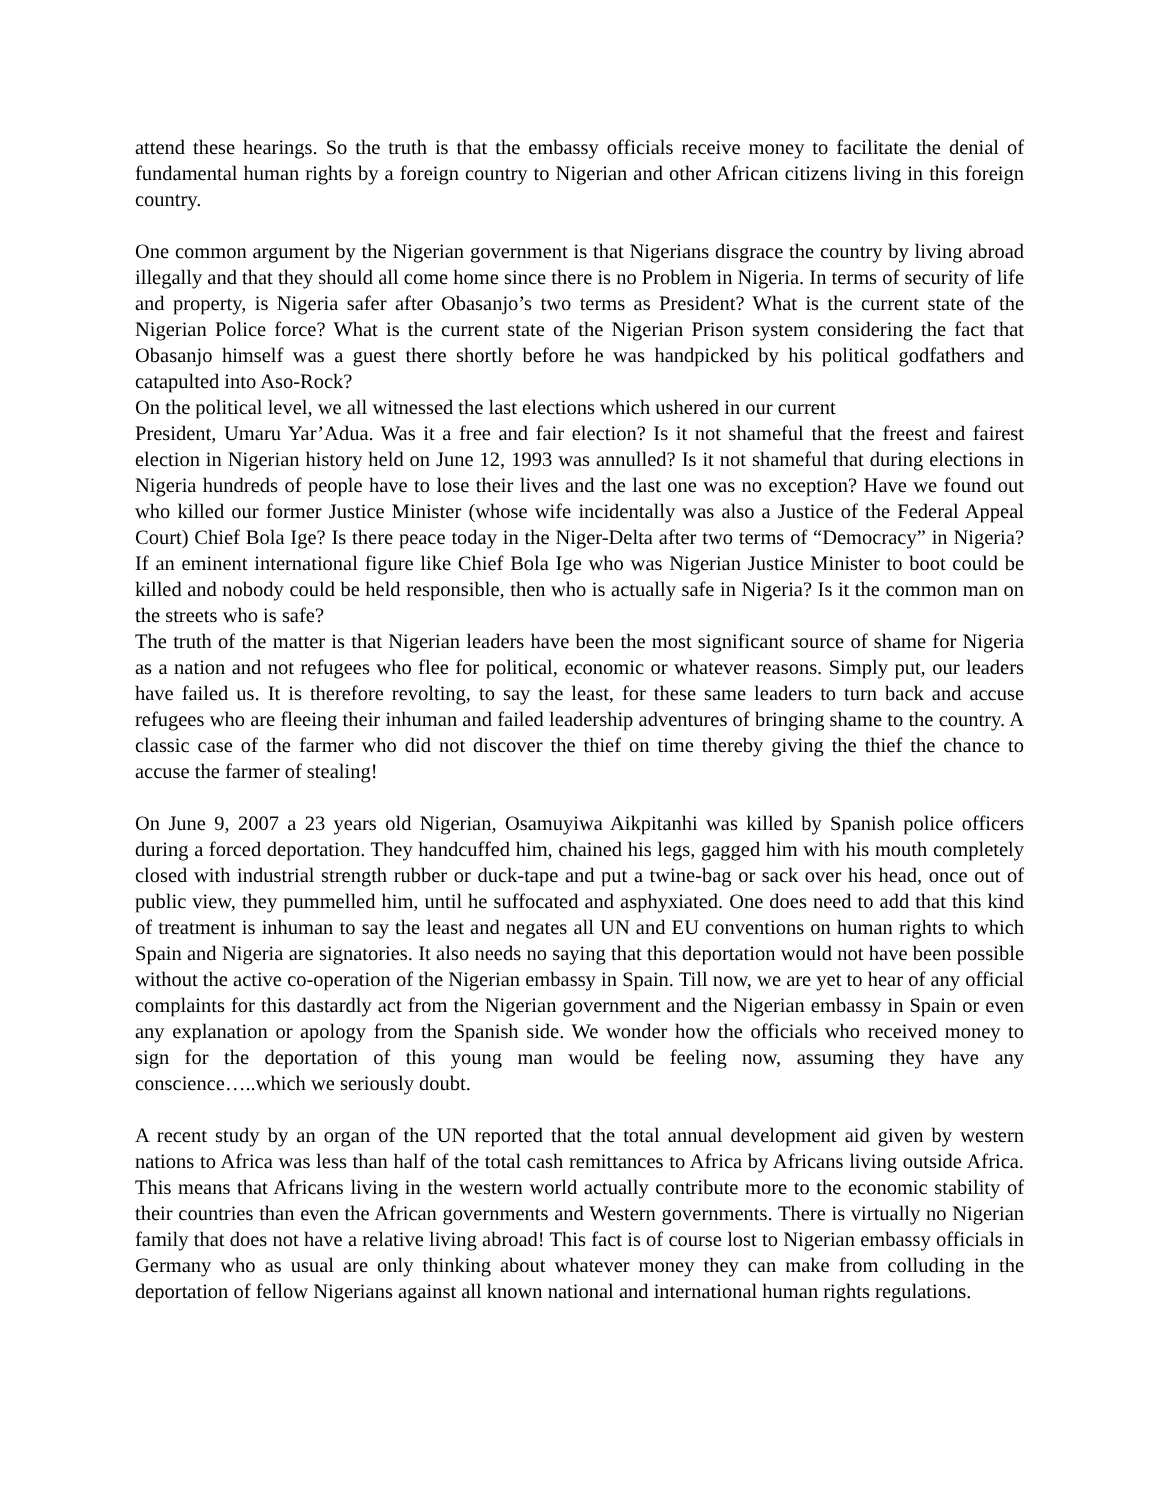attend these hearings. So the truth is that the embassy officials receive money to facilitate the denial of fundamental human rights by a foreign country to Nigerian and other African citizens living in this foreign country.
One common argument by the Nigerian government is that Nigerians disgrace the country by living abroad illegally and that they should all come home since there is no Problem in Nigeria. In terms of security of life and property, is Nigeria safer after Obasanjo’s two terms as President? What is the current state of the Nigerian Police force? What is the current state of the Nigerian Prison system considering the fact that Obasanjo himself was a guest there shortly before he was handpicked by his political godfathers and catapulted into Aso-Rock?
On the political level, we all witnessed the last elections which ushered in our current
President, Umaru Yar’Adua. Was it a free and fair election? Is it not shameful that the freest and fairest election in Nigerian history held on June 12, 1993 was annulled? Is it not shameful that during elections in Nigeria hundreds of people have to lose their lives and the last one was no exception? Have we found out who killed our former Justice Minister (whose wife incidentally was also a Justice of the Federal Appeal Court) Chief Bola Ige? Is there peace today in the Niger-Delta after two terms of “Democracy” in Nigeria? If an eminent international figure like Chief Bola Ige who was Nigerian Justice Minister to boot could be killed and nobody could be held responsible, then who is actually safe in Nigeria? Is it the common man on the streets who is safe?
The truth of the matter is that Nigerian leaders have been the most significant source of shame for Nigeria as a nation and not refugees who flee for political, economic or whatever reasons. Simply put, our leaders have failed us. It is therefore revolting, to say the least, for these same leaders to turn back and accuse refugees who are fleeing their inhuman and failed leadership adventures of bringing shame to the country. A classic case of the farmer who did not discover the thief on time thereby giving the thief the chance to accuse the farmer of stealing!
On June 9, 2007 a 23 years old Nigerian, Osamuyiwa Aikpitanhi was killed by Spanish police officers during a forced deportation. They handcuffed him, chained his legs, gagged him with his mouth completely closed with industrial strength rubber or duck-tape and put a twine-bag or sack over his head, once out of public view, they pummelled him, until he suffocated and asphyxiated. One does need to add that this kind of treatment is inhuman to say the least and negates all UN and EU conventions on human rights to which Spain and Nigeria are signatories. It also needs no saying that this deportation would not have been possible without the active co-operation of the Nigerian embassy in Spain. Till now, we are yet to hear of any official complaints for this dastardly act from the Nigerian government and the Nigerian embassy in Spain or even any explanation or apology from the Spanish side. We wonder how the officials who received money to sign for the deportation of this young man would be feeling now, assuming they have any conscience…..which we seriously doubt.
A recent study by an organ of the UN reported that the total annual development aid given by western nations to Africa was less than half of the total cash remittances to Africa by Africans living outside Africa. This means that Africans living in the western world actually contribute more to the economic stability of their countries than even the African governments and Western governments. There is virtually no Nigerian family that does not have a relative living abroad! This fact is of course lost to Nigerian embassy officials in Germany who as usual are only thinking about whatever money they can make from colluding in the deportation of fellow Nigerians against all known national and international human rights regulations.